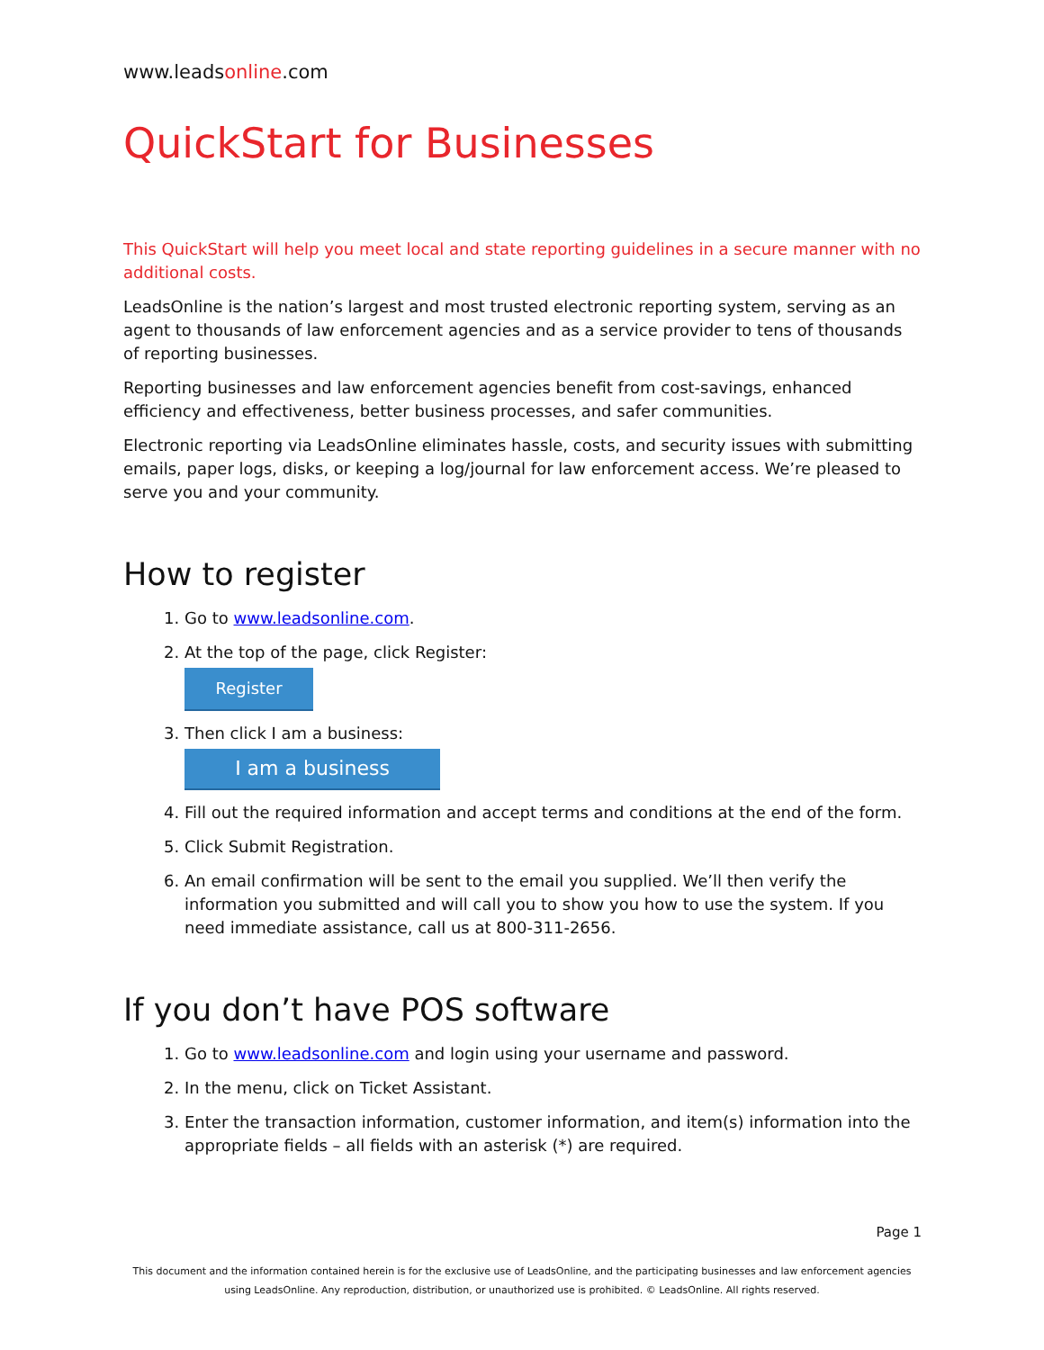www.leadsonline.com
QuickStart for Businesses
This QuickStart will help you meet local and state reporting guidelines in a secure manner with no additional costs.
LeadsOnline is the nation’s largest and most trusted electronic reporting system, serving as an agent to thousands of law enforcement agencies and as a service provider to tens of thousands of reporting businesses.
Reporting businesses and law enforcement agencies benefit from cost-savings, enhanced efficiency and effectiveness, better business processes, and safer communities.
Electronic reporting via LeadsOnline eliminates hassle, costs, and security issues with submitting emails, paper logs, disks, or keeping a log/journal for law enforcement access. We’re pleased to serve you and your community.
How to register
1. Go to www.leadsonline.com.
2. At the top of the page, click Register:
Register
3. Then click I am a business:
I am a business
4. Fill out the required information and accept terms and conditions at the end of the form.
5. Click Submit Registration.
6. An email confirmation will be sent to the email you supplied. We’ll then verify the information you submitted and will call you to show you how to use the system. If you need immediate assistance, call us at 800-311-2656.
If you don’t have POS software
1. Go to www.leadsonline.com and login using your username and password.
2. In the menu, click on Ticket Assistant.
3. Enter the transaction information, customer information, and item(s) information into the appropriate fields – all fields with an asterisk (*) are required.
Page 1
This document and the information contained herein is for the exclusive use of LeadsOnline, and the participating businesses and law enforcement agencies using LeadsOnline. Any reproduction, distribution, or unauthorized use is prohibited. © LeadsOnline. All rights reserved.